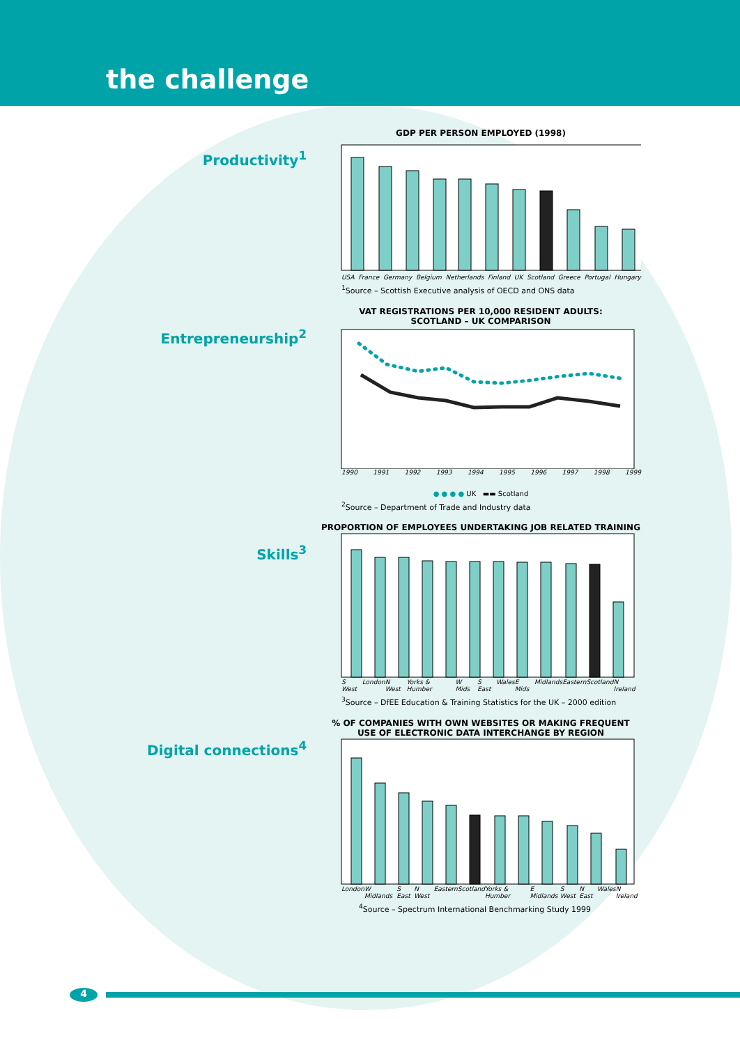the challenge
Productivity<sup>1</sup>
GDP PER PERSON EMPLOYED (1998)
USA France Germany Belgium Netherlands Finland UK Scotland Greece Portugal Hungary
<sup>1</sup> Source – Scottish Executive analysis of OECD and ONS data
Entrepreneurship<sup>2</sup>
VAT REGISTRATIONS PER 10,000 RESIDENT ADULTS:
SCOTLAND – UK COMPARISON
1990 1991 1992 1993 1994 1995 1996 1997 1998 1999
● ● ● ● UK ▬▬ Scotland
<sup>2</sup> Source – Department of Trade and Industry data
Skills<sup>3</sup>
PROPORTION OF EMPLOYEES UNDERTAKING JOB RELATED TRAINING
S West London N West Yorks & Humber W Mids S East Wales E Mids Midlands Eastern Scotland N Ireland
<sup>3</sup> Source – DfEE Education & Training Statistics for the UK – 2000 edition
Digital connections<sup>4</sup>
% OF COMPANIES WITH OWN WEBSITES OR MAKING FREQUENT
USE OF ELECTRONIC DATA INTERCHANGE BY REGION
London W Midlands S East N West Eastern Scotland Yorks & Humber E Midlands S West N East Wales N Ireland
<sup>4</sup> Source – Spectrum International Benchmarking Study 1999
4